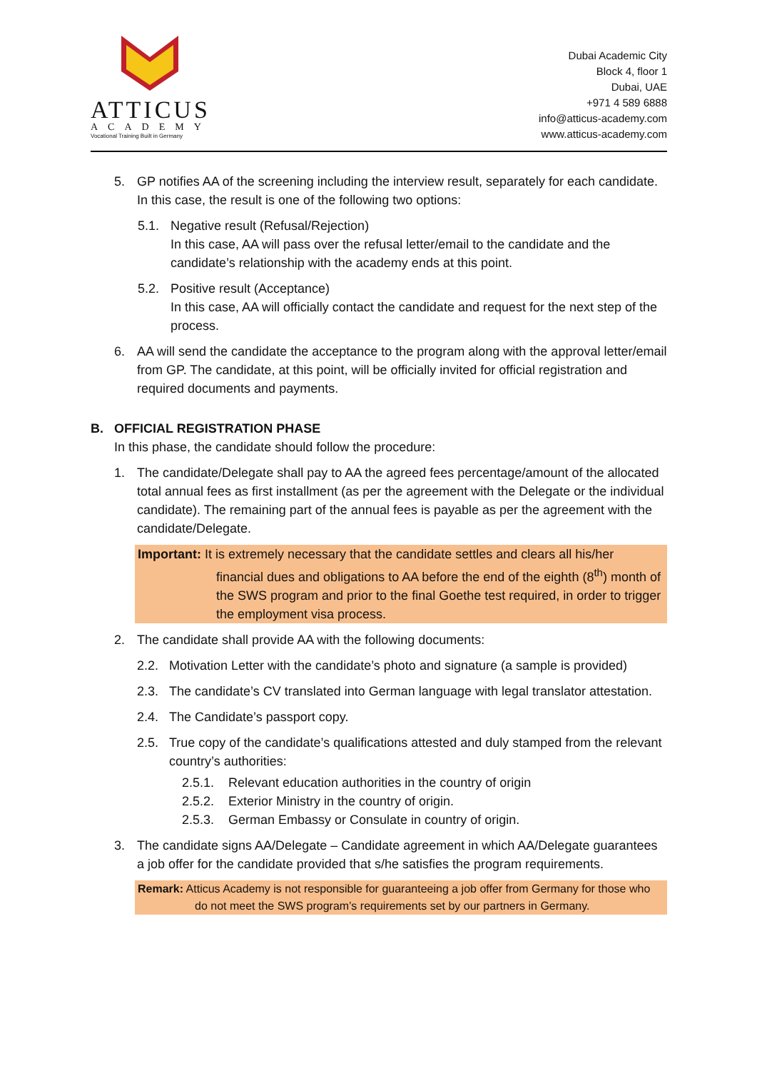ATTICUS
ACADEMY
Vocational Training Built in Germany
Dubai Academic City
Block 4, floor 1
Dubai, UAE
+971 4 589 6888
info@atticus-academy.com
www.atticus-academy.com
5. GP notifies AA of the screening including the interview result, separately for each candidate. In this case, the result is one of the following two options:
5.1. Negative result (Refusal/Rejection)
In this case, AA will pass over the refusal letter/email to the candidate and the candidate’s relationship with the academy ends at this point.
5.2. Positive result (Acceptance)
In this case, AA will officially contact the candidate and request for the next step of the process.
6. AA will send the candidate the acceptance to the program along with the approval letter/email from GP. The candidate, at this point, will be officially invited for official registration and required documents and payments.
B. OFFICIAL REGISTRATION PHASE
In this phase, the candidate should follow the procedure:
1. The candidate/Delegate shall pay to AA the agreed fees percentage/amount of the allocated total annual fees as first installment (as per the agreement with the Delegate or the individual candidate). The remaining part of the annual fees is payable as per the agreement with the candidate/Delegate.
Important: It is extremely necessary that the candidate settles and clears all his/her financial dues and obligations to AA before the end of the eighth (8<sup>th</sup>) month of the SWS program and prior to the final Goethe test required, in order to trigger the employment visa process.
2. The candidate shall provide AA with the following documents:
2.2. Motivation Letter with the candidate’s photo and signature (a sample is provided)
2.3. The candidate’s CV translated into German language with legal translator attestation.
2.4. The Candidate’s passport copy.
2.5. True copy of the candidate’s qualifications attested and duly stamped from the relevant country’s authorities:
2.5.1. Relevant education authorities in the country of origin
2.5.2. Exterior Ministry in the country of origin.
2.5.3. German Embassy or Consulate in country of origin.
3. The candidate signs AA/Delegate – Candidate agreement in which AA/Delegate guarantees a job offer for the candidate provided that s/he satisfies the program requirements.
Remark: Atticus Academy is not responsible for guaranteeing a job offer from Germany for those who do not meet the SWS program’s requirements set by our partners in Germany.